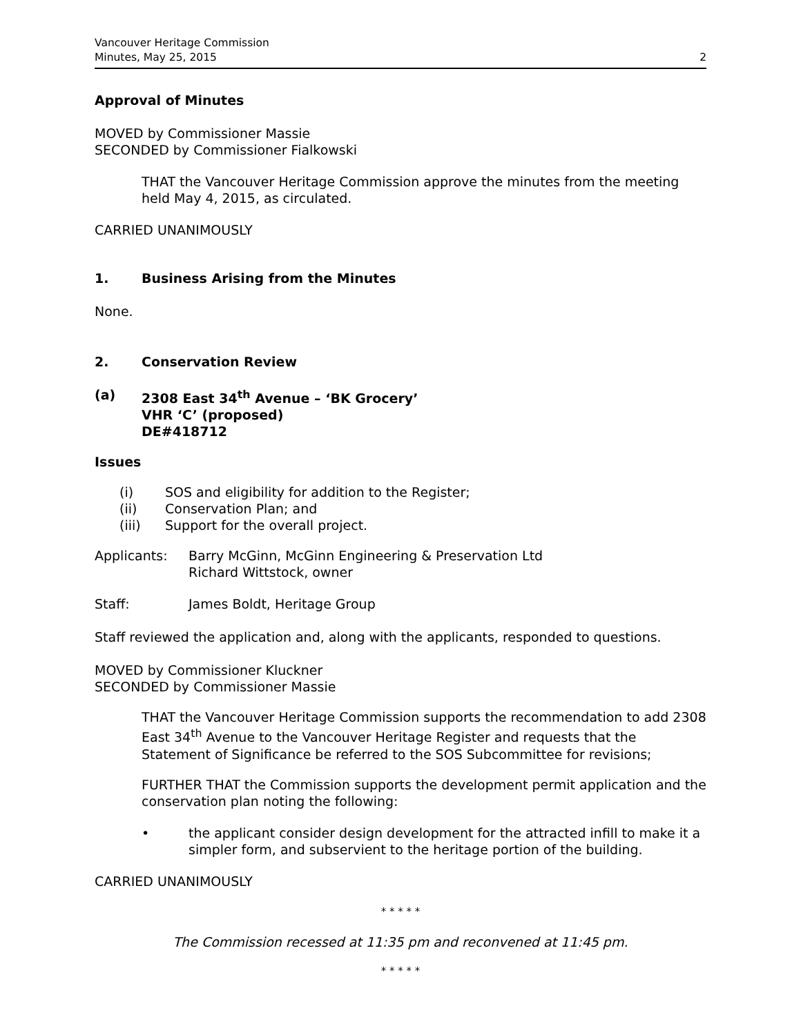Vancouver Heritage Commission
Minutes, May 25, 2015
2
Approval of Minutes
MOVED by Commissioner Massie
SECONDED by Commissioner Fialkowski
THAT the Vancouver Heritage Commission approve the minutes from the meeting held May 4, 2015, as circulated.
CARRIED UNANIMOUSLY
1. Business Arising from the Minutes
None.
2. Conservation Review
(a) 2308 East 34<sup>th</sup> Avenue – ‘BK Grocery’
VHR ‘C’ (proposed)
DE#418712
Issues
(i) SOS and eligibility for addition to the Register;
(ii) Conservation Plan; and
(iii) Support for the overall project.
Applicants: Barry McGinn, McGinn Engineering & Preservation Ltd
Richard Wittstock, owner
Staff: James Boldt, Heritage Group
Staff reviewed the application and, along with the applicants, responded to questions.
MOVED by Commissioner Kluckner
SECONDED by Commissioner Massie
THAT the Vancouver Heritage Commission supports the recommendation to add 2308 East 34<sup>th</sup> Avenue to the Vancouver Heritage Register and requests that the Statement of Significance be referred to the SOS Subcommittee for revisions;
FURTHER THAT the Commission supports the development permit application and the conservation plan noting the following:
• the applicant consider design development for the attracted infill to make it a simpler form, and subservient to the heritage portion of the building.
CARRIED UNANIMOUSLY
* * * * *
The Commission recessed at 11:35 pm and reconvened at 11:45 pm.
* * * * *